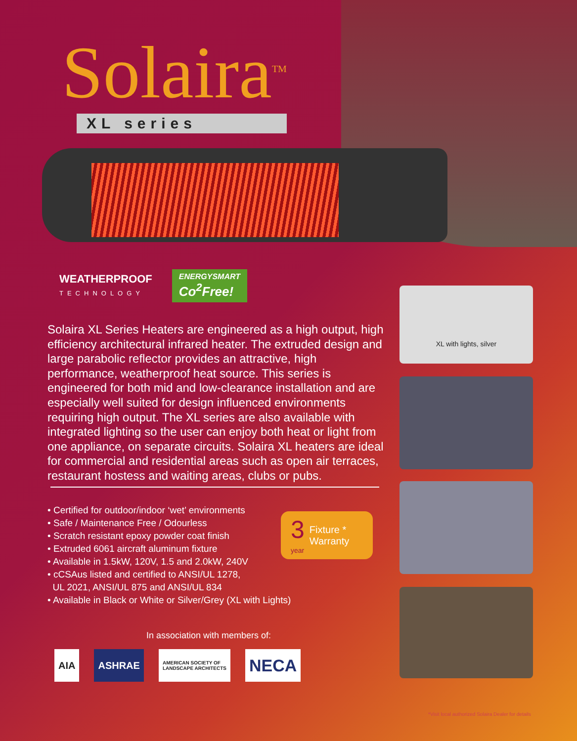Solaira<sup>TM</sup>
XL series
WEATHERPROOF
TECHNOLOGY
ENERGYSMART
Co<sup>2</sup>Free!
Solaira XL Series Heaters are engineered as a high output, high efficiency architectural infrared heater. The extruded design and large parabolic reflector provides an attractive, high performance, weatherproof heat source. This series is engineered for both mid and low-clearance installation and are especially well suited for design influenced environments requiring high output. The XL series are also available with integrated lighting so the user can enjoy both heat or light from one appliance, on separate circuits. Solaira XL heaters are ideal for commercial and residential areas such as open air terraces, restaurant hostess and waiting areas, clubs or pubs.
• Certified for outdoor/indoor ‘wet’ environments
• Safe / Maintenance Free / Odourless
• Scratch resistant epoxy powder coat finish
• Extruded 6061 aircraft aluminum fixture
• Available in 1.5kW, 120V, 1.5 and 2.0kW, 240V
• cCSAus listed and certified to ANSI/UL 1278,
UL 2021, ANSI/UL 875 and ANSI/UL 834
• Available in Black or White or Silver/Grey (XL with Lights)
3
year
Fixture *
Warranty
In association with members of:
AIA ASHRAE
AMERICAN SOCIETY OF
LANDSCAPE ARCHITECTS
NECA
XL with lights, silver
*Visit local authorized Solaira Dealer for details